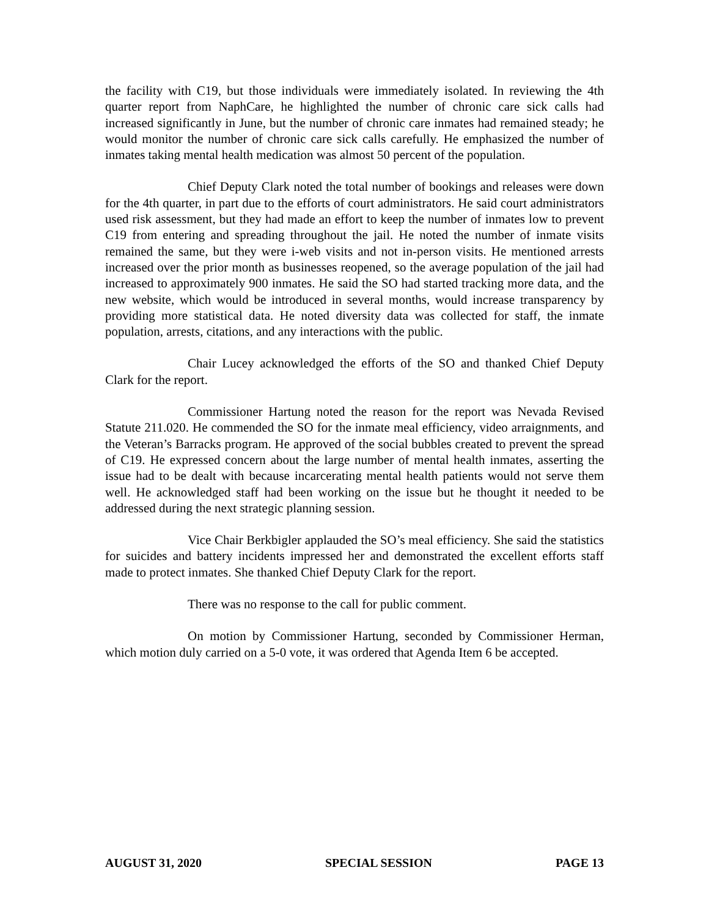the facility with C19, but those individuals were immediately isolated. In reviewing the 4th quarter report from NaphCare, he highlighted the number of chronic care sick calls had increased significantly in June, but the number of chronic care inmates had remained steady; he would monitor the number of chronic care sick calls carefully. He emphasized the number of inmates taking mental health medication was almost 50 percent of the population.
Chief Deputy Clark noted the total number of bookings and releases were down for the 4th quarter, in part due to the efforts of court administrators. He said court administrators used risk assessment, but they had made an effort to keep the number of inmates low to prevent C19 from entering and spreading throughout the jail. He noted the number of inmate visits remained the same, but they were i-web visits and not in-person visits. He mentioned arrests increased over the prior month as businesses reopened, so the average population of the jail had increased to approximately 900 inmates. He said the SO had started tracking more data, and the new website, which would be introduced in several months, would increase transparency by providing more statistical data. He noted diversity data was collected for staff, the inmate population, arrests, citations, and any interactions with the public.
Chair Lucey acknowledged the efforts of the SO and thanked Chief Deputy Clark for the report.
Commissioner Hartung noted the reason for the report was Nevada Revised Statute 211.020. He commended the SO for the inmate meal efficiency, video arraignments, and the Veteran’s Barracks program. He approved of the social bubbles created to prevent the spread of C19. He expressed concern about the large number of mental health inmates, asserting the issue had to be dealt with because incarcerating mental health patients would not serve them well. He acknowledged staff had been working on the issue but he thought it needed to be addressed during the next strategic planning session.
Vice Chair Berkbigler applauded the SO’s meal efficiency. She said the statistics for suicides and battery incidents impressed her and demonstrated the excellent efforts staff made to protect inmates. She thanked Chief Deputy Clark for the report.
There was no response to the call for public comment.
On motion by Commissioner Hartung, seconded by Commissioner Herman, which motion duly carried on a 5-0 vote, it was ordered that Agenda Item 6 be accepted.
AUGUST 31, 2020 SPECIAL SESSION PAGE 13